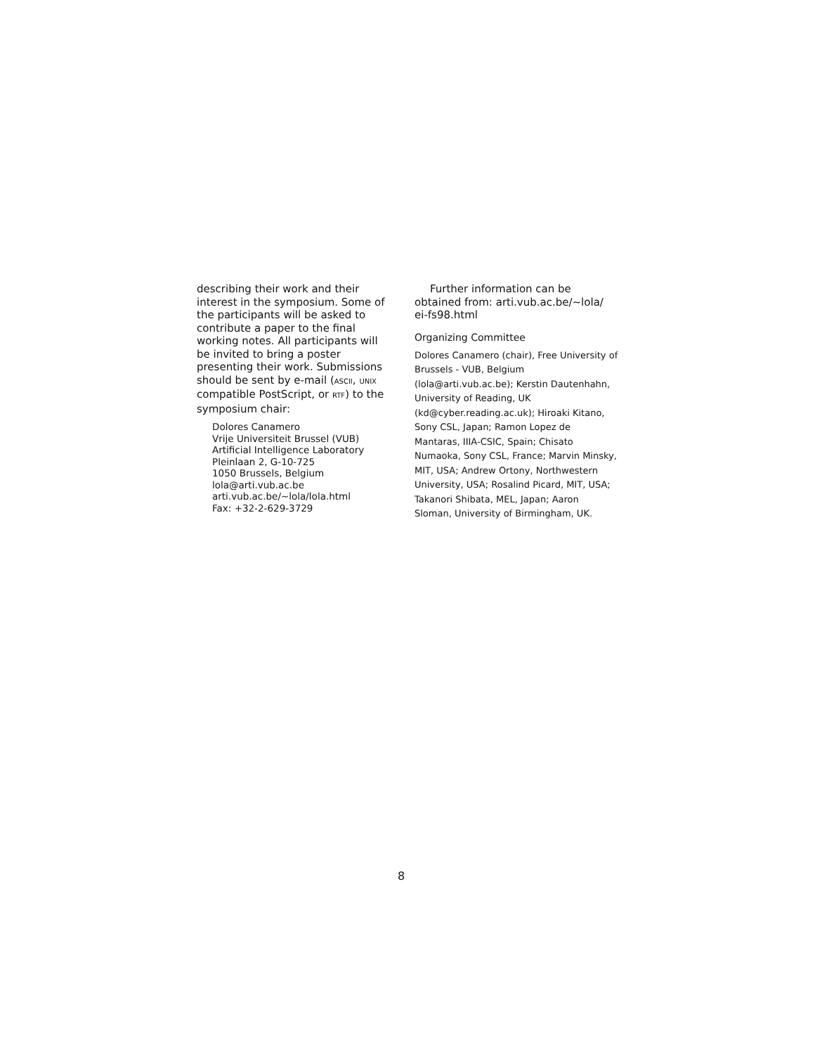describing their work and their interest in the symposium. Some of the participants will be asked to contribute a paper to the final working notes. All participants will be invited to bring a poster presenting their work. Submissions should be sent by e-mail (ASCII, UNIX compatible PostScript, or RTF) to the symposium chair:
Dolores Canamero
Vrije Universiteit Brussel (VUB)
Artificial Intelligence Laboratory
Pleinlaan 2, G-10-725
1050 Brussels, Belgium
lola@arti.vub.ac.be
arti.vub.ac.be/~lola/lola.html
Fax: +32-2-629-3729
Further information can be obtained from: arti.vub.ac.be/~lola/ ei-fs98.html
Organizing Committee
Dolores Canamero (chair), Free University of Brussels - VUB, Belgium (lola@arti.vub.ac.be); Kerstin Dautenhahn, University of Reading, UK (kd@cyber.reading.ac.uk); Hiroaki Kitano, Sony CSL, Japan; Ramon Lopez de Mantaras, IIIA-CSIC, Spain; Chisato Numaoka, Sony CSL, France; Marvin Minsky, MIT, USA; Andrew Ortony, Northwestern University, USA; Rosalind Picard, MIT, USA; Takanori Shibata, MEL, Japan; Aaron Sloman, University of Birmingham, UK.
8